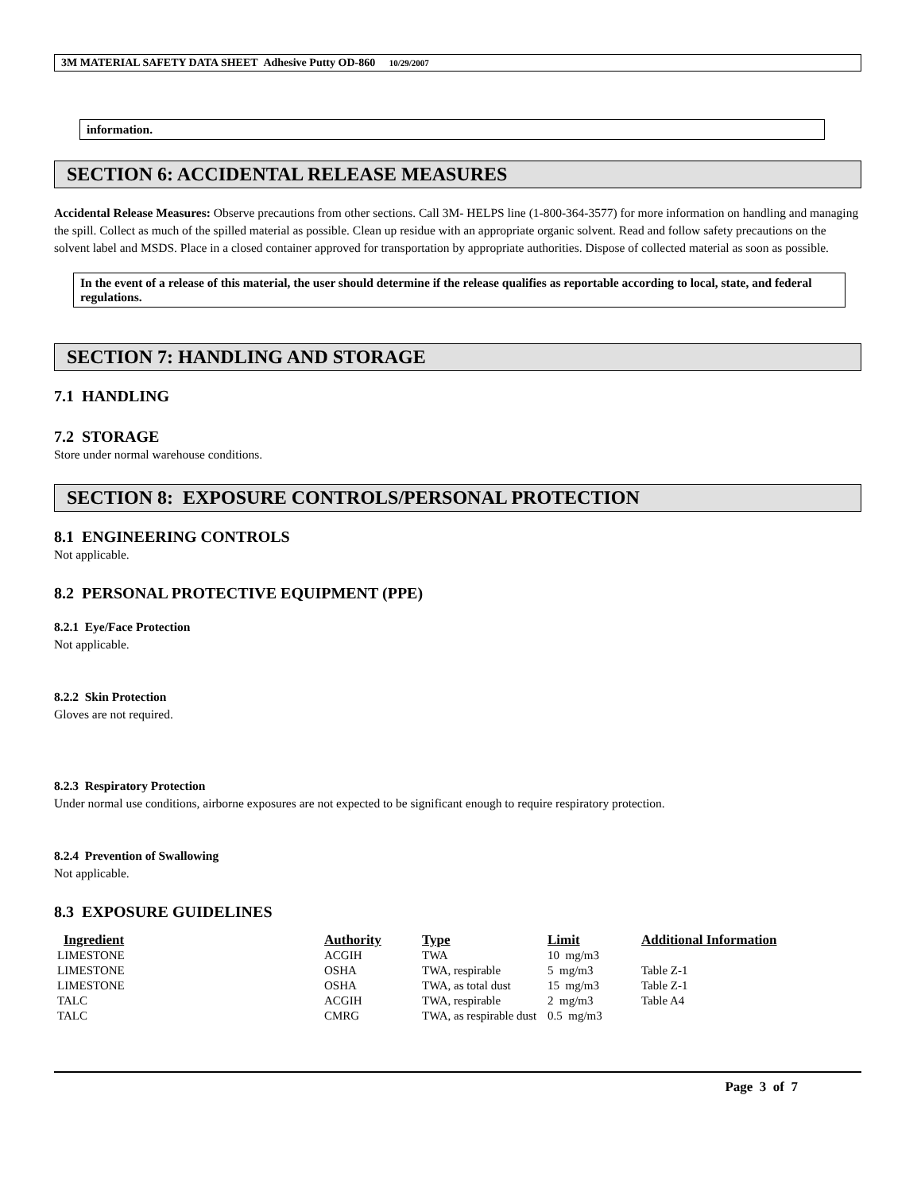3M MATERIAL SAFETY DATA SHEET Adhesive Putty OD-860 10/29/2007
information.
SECTION 6: ACCIDENTAL RELEASE MEASURES
Accidental Release Measures: Observe precautions from other sections. Call 3M- HELPS line (1-800-364-3577) for more information on handling and managing the spill. Collect as much of the spilled material as possible. Clean up residue with an appropriate organic solvent. Read and follow safety precautions on the solvent label and MSDS. Place in a closed container approved for transportation by appropriate authorities. Dispose of collected material as soon as possible.
In the event of a release of this material, the user should determine if the release qualifies as reportable according to local, state, and federal regulations.
SECTION 7: HANDLING AND STORAGE
7.1 HANDLING
7.2 STORAGE
Store under normal warehouse conditions.
SECTION 8: EXPOSURE CONTROLS/PERSONAL PROTECTION
8.1 ENGINEERING CONTROLS
Not applicable.
8.2 PERSONAL PROTECTIVE EQUIPMENT (PPE)
8.2.1 Eye/Face Protection
Not applicable.
8.2.2 Skin Protection
Gloves are not required.
8.2.3 Respiratory Protection
Under normal use conditions, airborne exposures are not expected to be significant enough to require respiratory protection.
8.2.4 Prevention of Swallowing
Not applicable.
8.3 EXPOSURE GUIDELINES
| Ingredient | Authority | Type | Limit | Additional Information |
| --- | --- | --- | --- | --- |
| LIMESTONE | ACGIH | TWA | 10 mg/m3 | |
| LIMESTONE | OSHA | TWA, respirable | 5 mg/m3 | Table Z-1 |
| LIMESTONE | OSHA | TWA, as total dust | 15 mg/m3 | Table Z-1 |
| TALC | ACGIH | TWA, respirable | 2 mg/m3 | Table A4 |
| TALC | CMRG | TWA, as respirable dust | 0.5 mg/m3 | |
Page 3 of 7